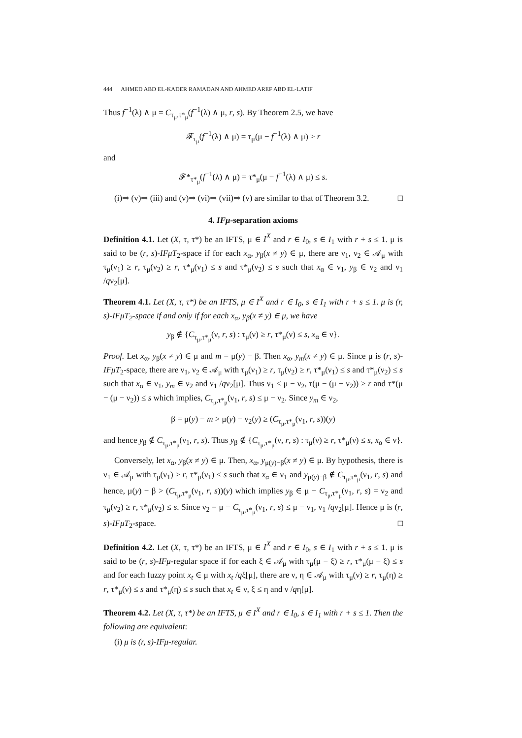444 AHMED ABD EL-KADER RAMADAN AND AHMED AREF ABD EL-LATIF
Thus f<sup>−1</sup>(λ) ∧ μ = C<sub>τ<sub>μ</sub>,τ*<sub>μ</sub></sub>(f<sup>−1</sup>(λ) ∧ μ, r, s). By Theorem 2.5, we have
𝓕<sub>τ<sub>μ</sub></sub>(f<sup>−1</sup>(λ) ∧ μ) = τ<sub>μ</sub>(μ − f<sup>−1</sup>(λ) ∧ μ) ≥ r
and
𝓕*<sub>τ*<sub>μ</sub></sub>(f<sup>−1</sup>(λ) ∧ μ) = τ*<sub>μ</sub>(μ − f<sup>−1</sup>(λ) ∧ μ) ≤ s.
(i)⇒ (v)⇒ (iii) and (v)⇒ (vi)⇒ (vii)⇒ (v) are similar to that of Theorem 3.2. □
4. IFμ-separation axioms
Definition 4.1. Let (X, τ, τ*) be an IFTS, μ ∈ I<sup>X</sup> and r ∈ I<sub>0</sub>, s ∈ I<sub>1</sub> with r + s ≤ 1. μ is said to be (r, s)-IFμT<sub>2</sub>-space if for each x<sub>α</sub>, y<sub>β</sub>(x ≠ y) ∈ μ, there are ν<sub>1</sub>, ν<sub>2</sub> ∈ 𝒜<sub>μ</sub> with τ<sub>μ</sub>(ν<sub>1</sub>) ≥ r, τ<sub>μ</sub>(ν<sub>2</sub>) ≥ r, τ*<sub>μ</sub>(ν<sub>1</sub>) ≤ s and τ*<sub>μ</sub>(ν<sub>2</sub>) ≤ s such that x<sub>α</sub> ∈ ν<sub>1</sub>, y<sub>β</sub> ∈ ν<sub>2</sub> and ν<sub>1</sub> /qν<sub>2</sub>[μ].
Theorem 4.1. Let (X, τ, τ*) be an IFTS, μ ∈ I<sup>X</sup> and r ∈ I<sub>0</sub>, s ∈ I<sub>1</sub> with r + s ≤ 1. μ is (r, s)-IFμT<sub>2</sub>-space if and only if for each x<sub>α</sub>, y<sub>β</sub>(x ≠ y) ∈ μ, we have
y<sub>β</sub> ∉ {C<sub>τ<sub>μ</sub>,τ*<sub>μ</sub></sub>(ν, r, s) : τ<sub>μ</sub>(ν) ≥ r, τ*<sub>μ</sub>(ν) ≤ s, x<sub>α</sub> ∈ ν}.
Proof. Let x<sub>α</sub>, y<sub>β</sub>(x ≠ y) ∈ μ and m = μ(y) − β. Then x<sub>α</sub>, y<sub>m</sub>(x ≠ y) ∈ μ. Since μ is (r, s)-IFμT<sub>2</sub>-space, there are ν<sub>1</sub>, ν<sub>2</sub> ∈ 𝒜<sub>μ</sub> with τ<sub>μ</sub>(ν<sub>1</sub>) ≥ r, τ<sub>μ</sub>(ν<sub>2</sub>) ≥ r, τ*<sub>μ</sub>(ν<sub>1</sub>) ≤ s and τ*<sub>μ</sub>(ν<sub>2</sub>) ≤ s such that x<sub>α</sub> ∈ ν<sub>1</sub>, y<sub>m</sub> ∈ ν<sub>2</sub> and ν<sub>1</sub> /qν<sub>2</sub>[μ]. Thus ν<sub>1</sub> ≤ μ − ν<sub>2</sub>, τ(μ − (μ − ν<sub>2</sub>)) ≥ r and τ*(μ − (μ − ν<sub>2</sub>)) ≤ s which implies, C<sub>τ<sub>μ</sub>,τ*<sub>μ</sub></sub>(ν<sub>1</sub>, r, s) ≤ μ − ν<sub>2</sub>. Since y<sub>m</sub> ∈ ν<sub>2</sub>,
β = μ(y) − m > μ(y) − ν<sub>2</sub>(y) ≥ (C<sub>τ<sub>μ</sub>,τ*<sub>μ</sub></sub>(ν<sub>1</sub>, r, s))(y)
and hence y<sub>β</sub> ∉ C<sub>τ<sub>μ</sub>,τ*<sub>μ</sub></sub>(ν<sub>1</sub>, r, s). Thus y<sub>β</sub> ∉ {C<sub>τ<sub>μ</sub>,τ*<sub>μ</sub></sub>(ν, r, s) : τ<sub>μ</sub>(ν) ≥ r, τ*<sub>μ</sub>(ν) ≤ s, x<sub>α</sub> ∈ ν}.
Conversely, let x<sub>α</sub>, y<sub>β</sub>(x ≠ y) ∈ μ. Then, x<sub>α</sub>, y<sub>μ(y)−β</sub>(x ≠ y) ∈ μ. By hypothesis, there is ν<sub>1</sub> ∈ 𝒜<sub>μ</sub> with τ<sub>μ</sub>(ν<sub>1</sub>) ≥ r, τ*<sub>μ</sub>(ν<sub>1</sub>) ≤ s such that x<sub>α</sub> ∈ ν<sub>1</sub> and y<sub>μ(y)−β</sub> ∉ C<sub>τ<sub>μ</sub>,τ*<sub>μ</sub></sub>(ν<sub>1</sub>, r, s) and hence, μ(y) − β > (C<sub>τ<sub>μ</sub>,τ*<sub>μ</sub></sub>(ν<sub>1</sub>, r, s))(y) which implies y<sub>β</sub> ∈ μ − C<sub>τ<sub>μ</sub>,τ*<sub>μ</sub></sub>(ν<sub>1</sub>, r, s) = ν<sub>2</sub> and τ<sub>μ</sub>(ν<sub>2</sub>) ≥ r, τ*<sub>μ</sub>(ν<sub>2</sub>) ≤ s. Since ν<sub>2</sub> = μ − C<sub>τ<sub>μ</sub>,τ*<sub>μ</sub></sub>(ν<sub>1</sub>, r, s) ≤ μ − ν<sub>1</sub>, ν<sub>1</sub> /qν<sub>2</sub>[μ]. Hence μ is (r, s)-IFμT<sub>2</sub>-space. □
Definition 4.2. Let (X, τ, τ*) be an IFTS, μ ∈ I<sup>X</sup> and r ∈ I<sub>0</sub>, s ∈ I<sub>1</sub> with r + s ≤ 1. μ is said to be (r, s)-IFμ-regular space if for each ξ ∈ 𝒜<sub>μ</sub> with τ<sub>μ</sub>(μ − ξ) ≥ r, τ*<sub>μ</sub>(μ − ξ) ≤ s and for each fuzzy point x<sub>t</sub> ∈ μ with x<sub>t</sub> /qξ[μ], there are ν, η ∈ 𝒜<sub>μ</sub> with τ<sub>μ</sub>(ν) ≥ r, τ<sub>μ</sub>(η) ≥ r, τ*<sub>μ</sub>(ν) ≤ s and τ*<sub>μ</sub>(η) ≤ s such that x<sub>t</sub> ∈ ν, ξ ≤ η and ν /qη[μ].
Theorem 4.2. Let (X, τ, τ*) be an IFTS, μ ∈ I<sup>X</sup> and r ∈ I<sub>0</sub>, s ∈ I<sub>1</sub> with r + s ≤ 1. Then the following are equivalent:
(i) μ is (r, s)-IFμ-regular.